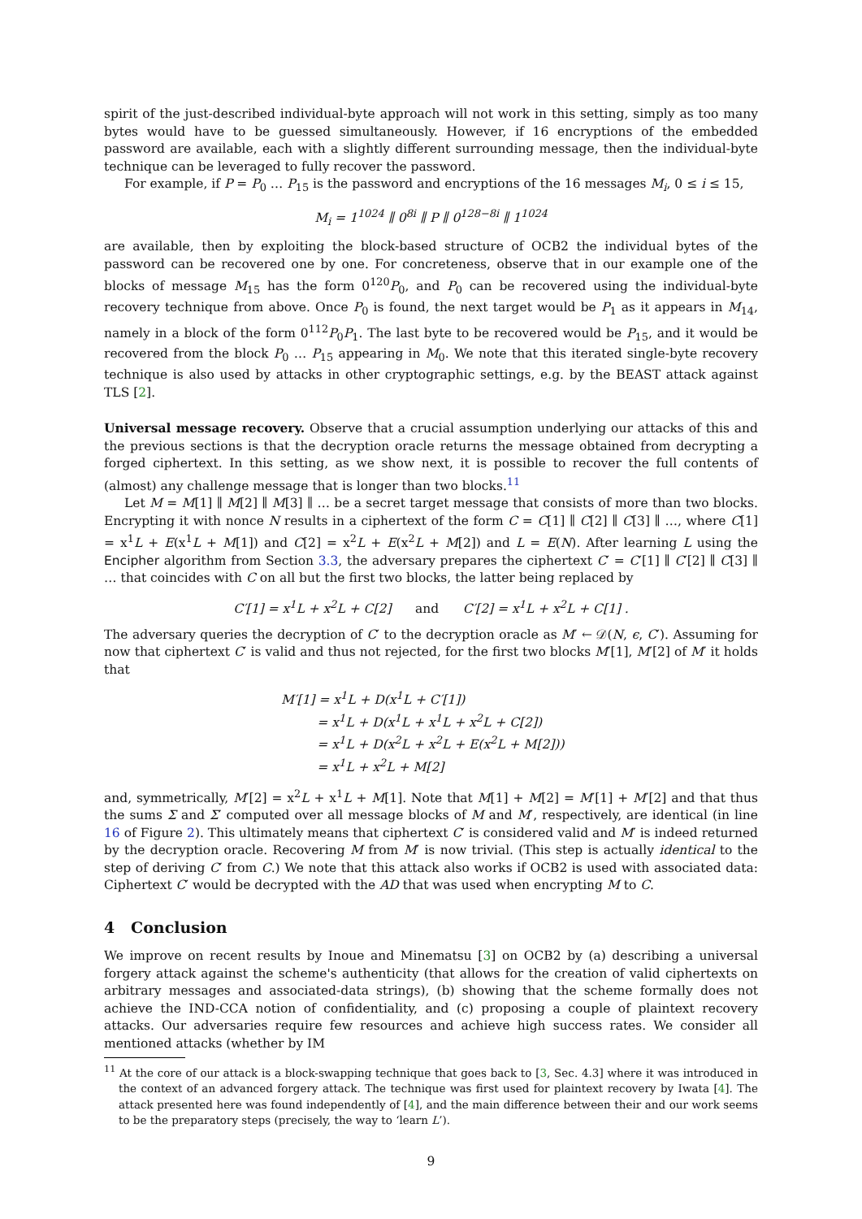spirit of the just-described individual-byte approach will not work in this setting, simply as too many bytes would have to be guessed simultaneously. However, if 16 encryptions of the embedded password are available, each with a slightly different surrounding message, then the individual-byte technique can be leveraged to fully recover the password.
For example, if P = P<sub>0</sub> … P<sub>15</sub> is the password and encryptions of the 16 messages M<sub>i</sub>, 0 ≤ i ≤ 15,
M<sub>i</sub> = 1<sup>1024</sup> ∥ 0<sup>8i</sup> ∥ P ∥ 0<sup>128−8i</sup> ∥ 1<sup>1024</sup>
are available, then by exploiting the block-based structure of OCB2 the individual bytes of the password can be recovered one by one. For concreteness, observe that in our example one of the blocks of message M<sub>15</sub> has the form 0<sup>120</sup>P<sub>0</sub>, and P<sub>0</sub> can be recovered using the individual-byte recovery technique from above. Once P<sub>0</sub> is found, the next target would be P<sub>1</sub> as it appears in M<sub>14</sub>, namely in a block of the form 0<sup>112</sup>P<sub>0</sub>P<sub>1</sub>. The last byte to be recovered would be P<sub>15</sub>, and it would be recovered from the block P<sub>0</sub> … P<sub>15</sub> appearing in M<sub>0</sub>. We note that this iterated single-byte recovery technique is also used by attacks in other cryptographic settings, e.g. by the BEAST attack against TLS [2].
Universal message recovery. Observe that a crucial assumption underlying our attacks of this and the previous sections is that the decryption oracle returns the message obtained from decrypting a forged ciphertext. In this setting, as we show next, it is possible to recover the full contents of (almost) any challenge message that is longer than two blocks.<sup>11</sup>
Let M = M[1] ∥ M[2] ∥ M[3] ∥ … be a secret target message that consists of more than two blocks. Encrypting it with nonce N results in a ciphertext of the form C = C[1] ∥ C[2] ∥ C[3] ∥ …, where C[1] = x<sup>1</sup>L + E(x<sup>1</sup>L + M[1]) and C[2] = x<sup>2</sup>L + E(x<sup>2</sup>L + M[2]) and L = E(N). After learning L using the Encipher algorithm from Section 3.3, the adversary prepares the ciphertext C′ = C′[1] ∥ C′[2] ∥ C[3] ∥ … that coincides with C on all but the first two blocks, the latter being replaced by
C′[1] = x<sup>1</sup>L + x<sup>2</sup>L + C[2] and C′[2] = x<sup>1</sup>L + x<sup>2</sup>L + C[1] .
The adversary queries the decryption of C′ to the decryption oracle as M′ ← 𝒟(N, ϵ, C′). Assuming for now that ciphertext C′ is valid and thus not rejected, for the first two blocks M′[1], M′[2] of M′ it holds that
M′[1] = x<sup>1</sup>L + D(x<sup>1</sup>L + C′[1])
= x<sup>1</sup>L + D(x<sup>1</sup>L + x<sup>1</sup>L + x<sup>2</sup>L + C[2])
= x<sup>1</sup>L + D(x<sup>2</sup>L + x<sup>2</sup>L + E(x<sup>2</sup>L + M[2]))
= x<sup>1</sup>L + x<sup>2</sup>L + M[2]
and, symmetrically, M′[2] = x<sup>2</sup>L + x<sup>1</sup>L + M[1]. Note that M[1] + M[2] = M′[1] + M′[2] and that thus the sums Σ and Σ′ computed over all message blocks of M and M′, respectively, are identical (in line 16 of Figure 2). This ultimately means that ciphertext C′ is considered valid and M′ is indeed returned by the decryption oracle. Recovering M from M′ is now trivial. (This step is actually identical to the step of deriving C′ from C.) We note that this attack also works if OCB2 is used with associated data: Ciphertext C′ would be decrypted with the AD that was used when encrypting M to C.
4 Conclusion
We improve on recent results by Inoue and Minematsu [3] on OCB2 by (a) describing a universal forgery attack against the scheme's authenticity (that allows for the creation of valid ciphertexts on arbitrary messages and associated-data strings), (b) showing that the scheme formally does not achieve the IND-CCA notion of confidentiality, and (c) proposing a couple of plaintext recovery attacks. Our adversaries require few resources and achieve high success rates. We consider all mentioned attacks (whether by IM
<sup>11</sup> At the core of our attack is a block-swapping technique that goes back to [3, Sec. 4.3] where it was introduced in the context of an advanced forgery attack. The technique was first used for plaintext recovery by Iwata [4]. The attack presented here was found independently of [4], and the main difference between their and our work seems to be the preparatory steps (precisely, the way to ‘learn L’).
9